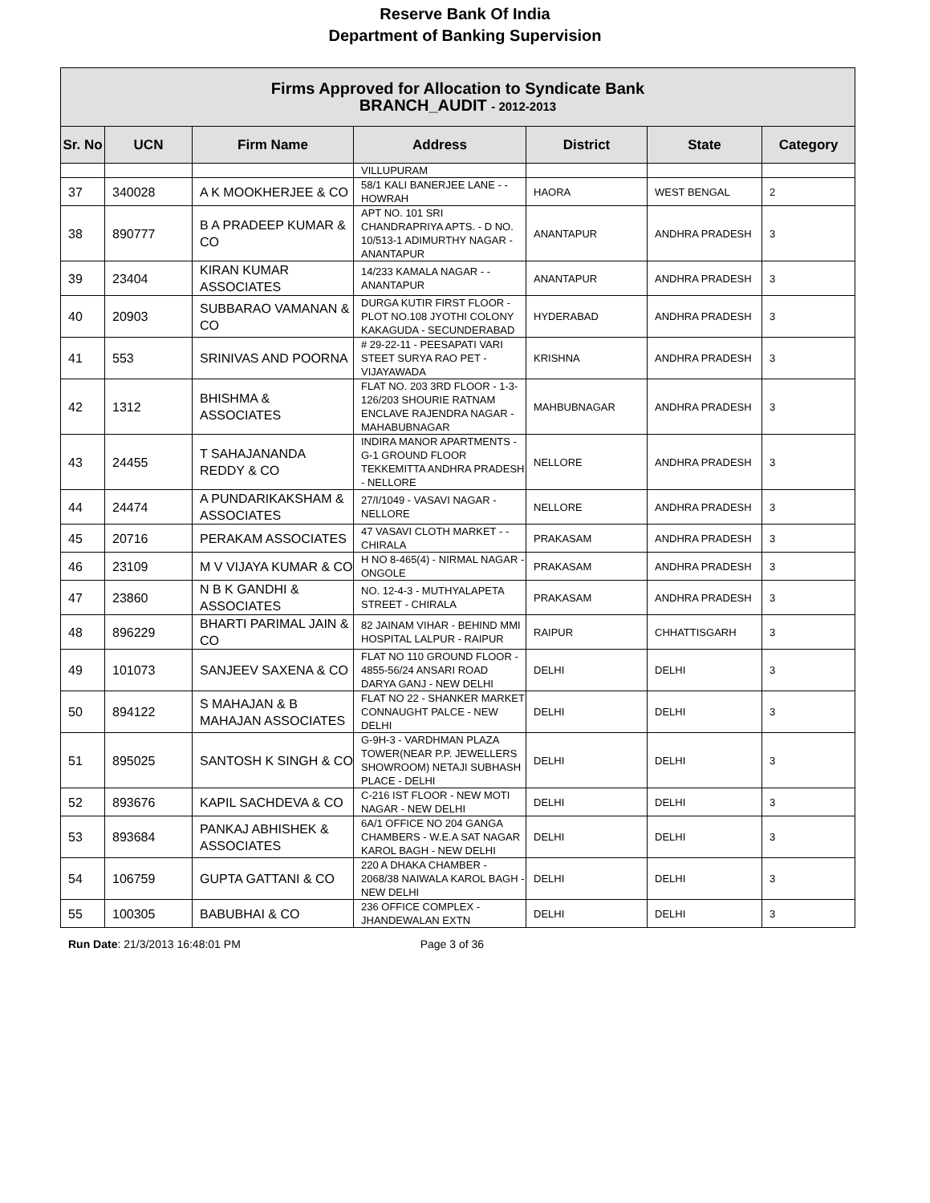Reserve Bank Of India
Department of Banking Supervision
| Firms Approved for Allocation to Syndicate Bank BRANCH_AUDIT - 2012-2013 | | | | | | |
| Sr. No | UCN | Firm Name | Address | District | State | Category |
| | | | VILLUPURAM | | | |
| 37 | 340028 | A K MOOKHERJEE & CO | 58/1 KALI BANERJEE LANE - - HOWRAH | HAORA | WEST BENGAL | 2 |
| 38 | 890777 | B A PRADEEP KUMAR & CO | APT NO. 101 SRI CHANDRAPRIYA APTS. - D NO. 10/513-1 ADIMURTHY NAGAR - ANANTAPUR | ANANTAPUR | ANDHRA PRADESH | 3 |
| 39 | 23404 | KIRAN KUMAR ASSOCIATES | 14/233 KAMALA NAGAR - - ANANTAPUR | ANANTAPUR | ANDHRA PRADESH | 3 |
| 40 | 20903 | SUBBARAO VAMANAN & CO | DURGA KUTIR FIRST FLOOR - PLOT NO.108 JYOTHI COLONY KAKAGUDA - SECUNDERABAD | HYDERABAD | ANDHRA PRADESH | 3 |
| 41 | 553 | SRINIVAS AND POORNA | # 29-22-11 - PEESAPATI VARI STEET SURYA RAO PET - VIJAYAWADA | KRISHNA | ANDHRA PRADESH | 3 |
| 42 | 1312 | BHISHMA & ASSOCIATES | FLAT NO. 203 3RD FLOOR - 1-3-126/203 SHOURIE RATNAM ENCLAVE RAJENDRA NAGAR - MAHABUBNAGAR | MAHBUBNAGAR | ANDHRA PRADESH | 3 |
| 43 | 24455 | T SAHAJANANDA REDDY & CO | INDIRA MANOR APARTMENTS - G-1 GROUND FLOOR TEKKEMITTA ANDHRA PRADESH - NELLORE | NELLORE | ANDHRA PRADESH | 3 |
| 44 | 24474 | A PUNDARIKAKSHAM & ASSOCIATES | 27/I/1049 - VASAVI NAGAR - NELLORE | NELLORE | ANDHRA PRADESH | 3 |
| 45 | 20716 | PERAKAM ASSOCIATES | 47 VASAVI CLOTH MARKET - - CHIRALA | PRAKASAM | ANDHRA PRADESH | 3 |
| 46 | 23109 | M V VIJAYA KUMAR & CO | H NO 8-465(4) - NIRMAL NAGAR - ONGOLE | PRAKASAM | ANDHRA PRADESH | 3 |
| 47 | 23860 | N B K GANDHI & ASSOCIATES | NO. 12-4-3 - MUTHYALAPETA STREET - CHIRALA | PRAKASAM | ANDHRA PRADESH | 3 |
| 48 | 896229 | BHARTI PARIMAL JAIN & CO | 82 JAINAM VIHAR - BEHIND MMI HOSPITAL LALPUR - RAIPUR | RAIPUR | CHHATTISGARH | 3 |
| 49 | 101073 | SANJEEV SAXENA & CO | FLAT NO 110 GROUND FLOOR - 4855-56/24 ANSARI ROAD DARYA GANJ - NEW DELHI | DELHI | DELHI | 3 |
| 50 | 894122 | S MAHAJAN & B MAHAJAN ASSOCIATES | FLAT NO 22 - SHANKER MARKET CONNAUGHT PALCE - NEW DELHI | DELHI | DELHI | 3 |
| 51 | 895025 | SANTOSH K SINGH & CO | G-9H-3 - VARDHMAN PLAZA TOWER(NEAR P.P. JEWELLERS SHOWROOM) NETAJI SUBHASH PLACE - DELHI | DELHI | DELHI | 3 |
| 52 | 893676 | KAPIL SACHDEVA & CO | C-216 IST FLOOR - NEW MOTI NAGAR - NEW DELHI | DELHI | DELHI | 3 |
| 53 | 893684 | PANKAJ ABHISHEK & ASSOCIATES | 6A/1 OFFICE NO 204 GANGA CHAMBERS - W.E.A SAT NAGAR KAROL BAGH - NEW DELHI | DELHI | DELHI | 3 |
| 54 | 106759 | GUPTA GATTANI & CO | 220 A DHAKA CHAMBER - 2068/38 NAIWALA KAROL BAGH - NEW DELHI | DELHI | DELHI | 3 |
| 55 | 100305 | BABUBHAI & CO | 236 OFFICE COMPLEX - JHANDEWALAN EXTN | DELHI | DELHI | 3 |
Run Date: 21/3/2013 16:48:01 PM Page 3 of 36